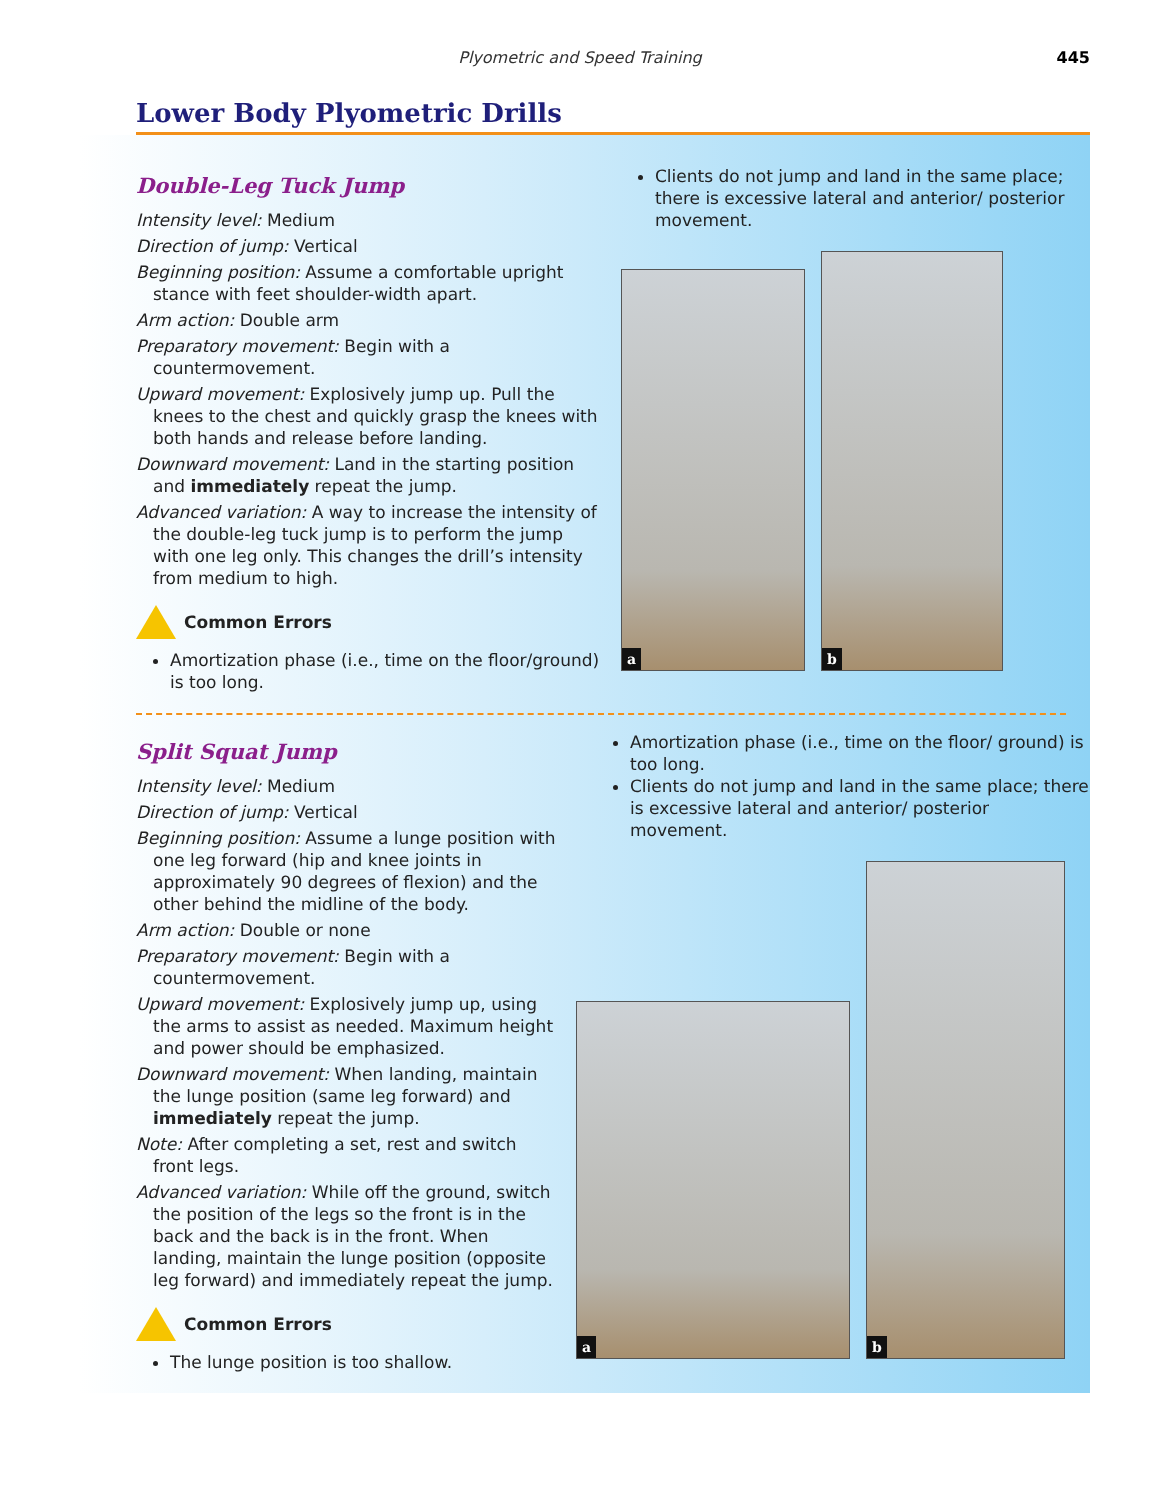Plyometric and Speed Training
445
Lower Body Plyometric Drills
Double-Leg Tuck Jump
Intensity level: Medium
Direction of jump: Vertical
Beginning position: Assume a comfortable upright stance with feet shoulder-width apart.
Arm action: Double arm
Preparatory movement: Begin with a countermovement.
Upward movement: Explosively jump up. Pull the knees to the chest and quickly grasp the knees with both hands and release before landing.
Downward movement: Land in the starting position and immediately repeat the jump.
Advanced variation: A way to increase the intensity of the double-leg tuck jump is to perform the jump with one leg only. This changes the drill’s intensity from medium to high.
Common Errors
Amortization phase (i.e., time on the floor/ground) is too long.
Clients do not jump and land in the same place; there is excessive lateral and anterior/ posterior movement.
a
b
Split Squat Jump
Intensity level: Medium
Direction of jump: Vertical
Beginning position: Assume a lunge position with one leg forward (hip and knee joints in approximately 90 degrees of flexion) and the other behind the midline of the body.
Arm action: Double or none
Preparatory movement: Begin with a countermovement.
Upward movement: Explosively jump up, using the arms to assist as needed. Maximum height and power should be emphasized.
Downward movement: When landing, maintain the lunge position (same leg forward) and immediately repeat the jump.
Note: After completing a set, rest and switch front legs.
Advanced variation: While off the ground, switch the position of the legs so the front is in the back and the back is in the front. When landing, maintain the lunge position (opposite leg forward) and immediately repeat the jump.
Common Errors
The lunge position is too shallow.
Amortization phase (i.e., time on the floor/ ground) is too long.
Clients do not jump and land in the same place; there is excessive lateral and anterior/ posterior movement.
a
b